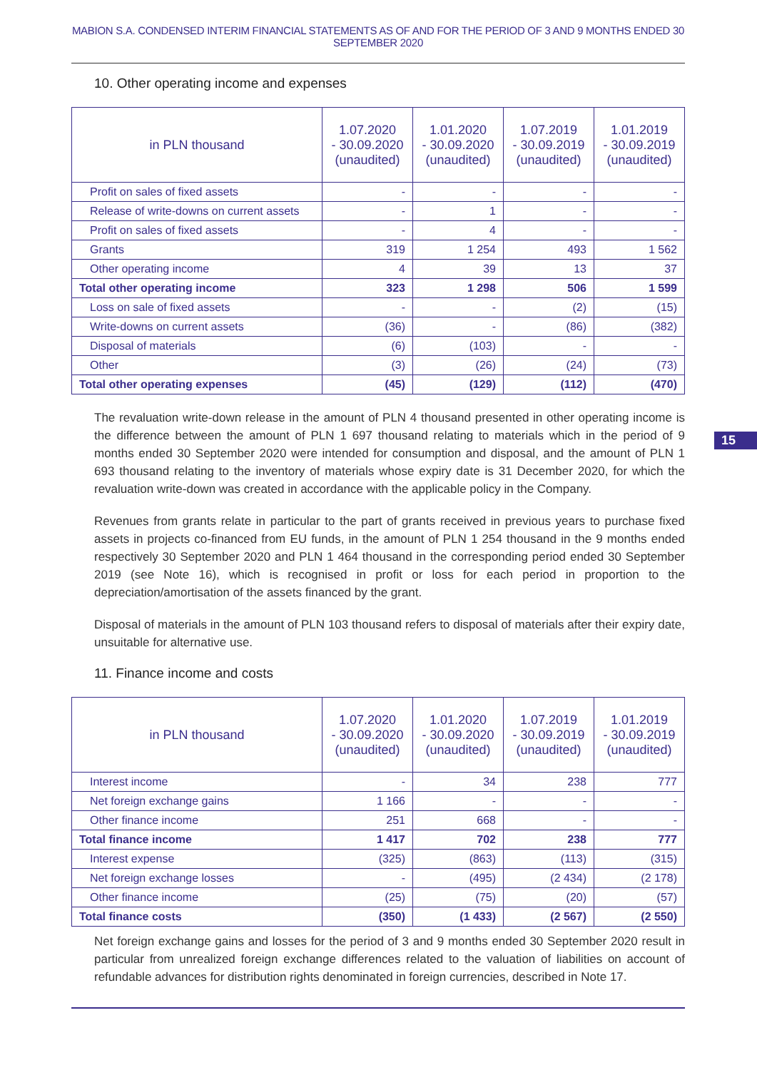MABION S.A. CONDENSED INTERIM FINANCIAL STATEMENTS AS OF AND FOR THE PERIOD OF 3 AND 9 MONTHS ENDED 30 SEPTEMBER 2020
15
10. Other operating income and expenses
| in PLN thousand | 1.07.2020 - 30.09.2020 (unaudited) | 1.01.2020 - 30.09.2020 (unaudited) | 1.07.2019 - 30.09.2019 (unaudited) | 1.01.2019 - 30.09.2019 (unaudited) |
| --- | --- | --- | --- | --- |
| Profit on sales of fixed assets | - | - | - | - |
| Release of write-downs on current assets | - | 1 | - | - |
| Profit on sales of fixed assets | - | 4 | - | - |
| Grants | 319 | 1 254 | 493 | 1 562 |
| Other operating income | 4 | 39 | 13 | 37 |
| Total other operating income | 323 | 1 298 | 506 | 1 599 |
| Loss on sale of fixed assets | - | - | (2) | (15) |
| Write-downs on current assets | (36) | - | (86) | (382) |
| Disposal of materials | (6) | (103) | - | - |
| Other | (3) | (26) | (24) | (73) |
| Total other operating expenses | (45) | (129) | (112) | (470) |
The revaluation write-down release in the amount of PLN 4 thousand presented in other operating income is the difference between the amount of PLN 1 697 thousand relating to materials which in the period of 9 months ended 30 September 2020 were intended for consumption and disposal, and the amount of PLN 1 693 thousand relating to the inventory of materials whose expiry date is 31 December 2020, for which the revaluation write-down was created in accordance with the applicable policy in the Company.
Revenues from grants relate in particular to the part of grants received in previous years to purchase fixed assets in projects co-financed from EU funds, in the amount of PLN 1 254 thousand in the 9 months ended respectively 30 September 2020 and PLN 1 464 thousand in the corresponding period ended 30 September 2019 (see Note 16), which is recognised in profit or loss for each period in proportion to the depreciation/amortisation of the assets financed by the grant.
Disposal of materials in the amount of PLN 103 thousand refers to disposal of materials after their expiry date, unsuitable for alternative use.
11. Finance income and costs
| in PLN thousand | 1.07.2020 - 30.09.2020 (unaudited) | 1.01.2020 - 30.09.2020 (unaudited) | 1.07.2019 - 30.09.2019 (unaudited) | 1.01.2019 - 30.09.2019 (unaudited) |
| --- | --- | --- | --- | --- |
| Interest income | - | 34 | 238 | 777 |
| Net foreign exchange gains | 1 166 | - | - | - |
| Other finance income | 251 | 668 | - | - |
| Total finance income | 1 417 | 702 | 238 | 777 |
| Interest expense | (325) | (863) | (113) | (315) |
| Net foreign exchange losses | - | (495) | (2 434) | (2 178) |
| Other finance income | (25) | (75) | (20) | (57) |
| Total finance costs | (350) | (1 433) | (2 567) | (2 550) |
Net foreign exchange gains and losses for the period of 3 and 9 months ended 30 September 2020 result in particular from unrealized foreign exchange differences related to the valuation of liabilities on account of refundable advances for distribution rights denominated in foreign currencies, described in Note 17.